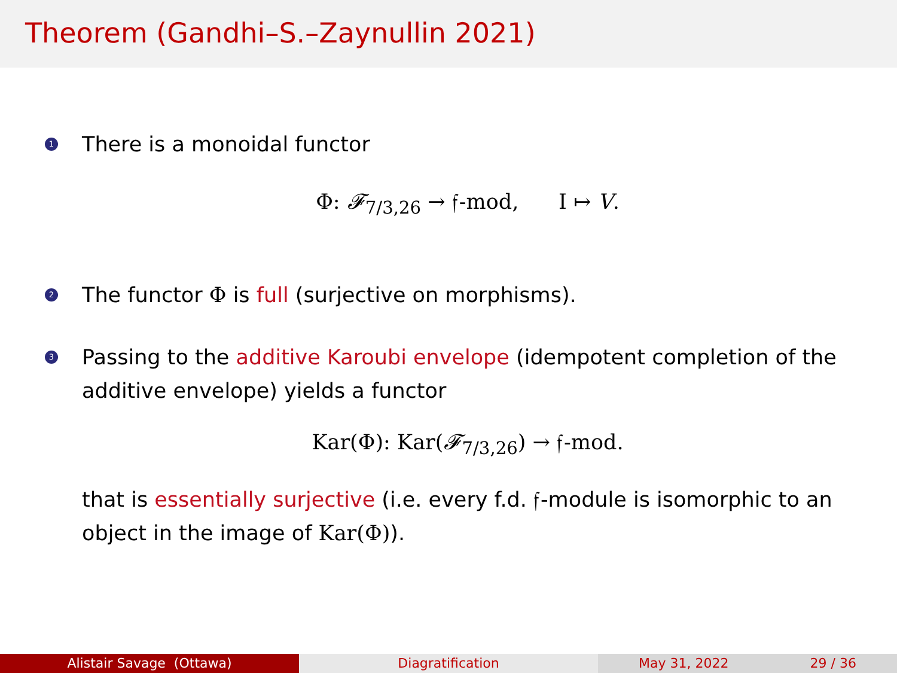Theorem (Gandhi–S.–Zaynullin 2021)
1
There is a monoidal functor
Φ: 𝓕<sub>7/3,26</sub> → 𝔣-mod, I ↦ V.
2
The functor Φ is full (surjective on morphisms).
3
Passing to the additive Karoubi envelope (idempotent completion of the additive envelope) yields a functor
Kar(Φ): Kar(𝓕<sub>7/3,26</sub>) → 𝔣-mod.
that is essentially surjective (i.e. every f.d. 𝔣-module is isomorphic to an object in the image of Kar(Φ)).
Alistair Savage (Ottawa) Diagratification May 31, 2022 29 / 36